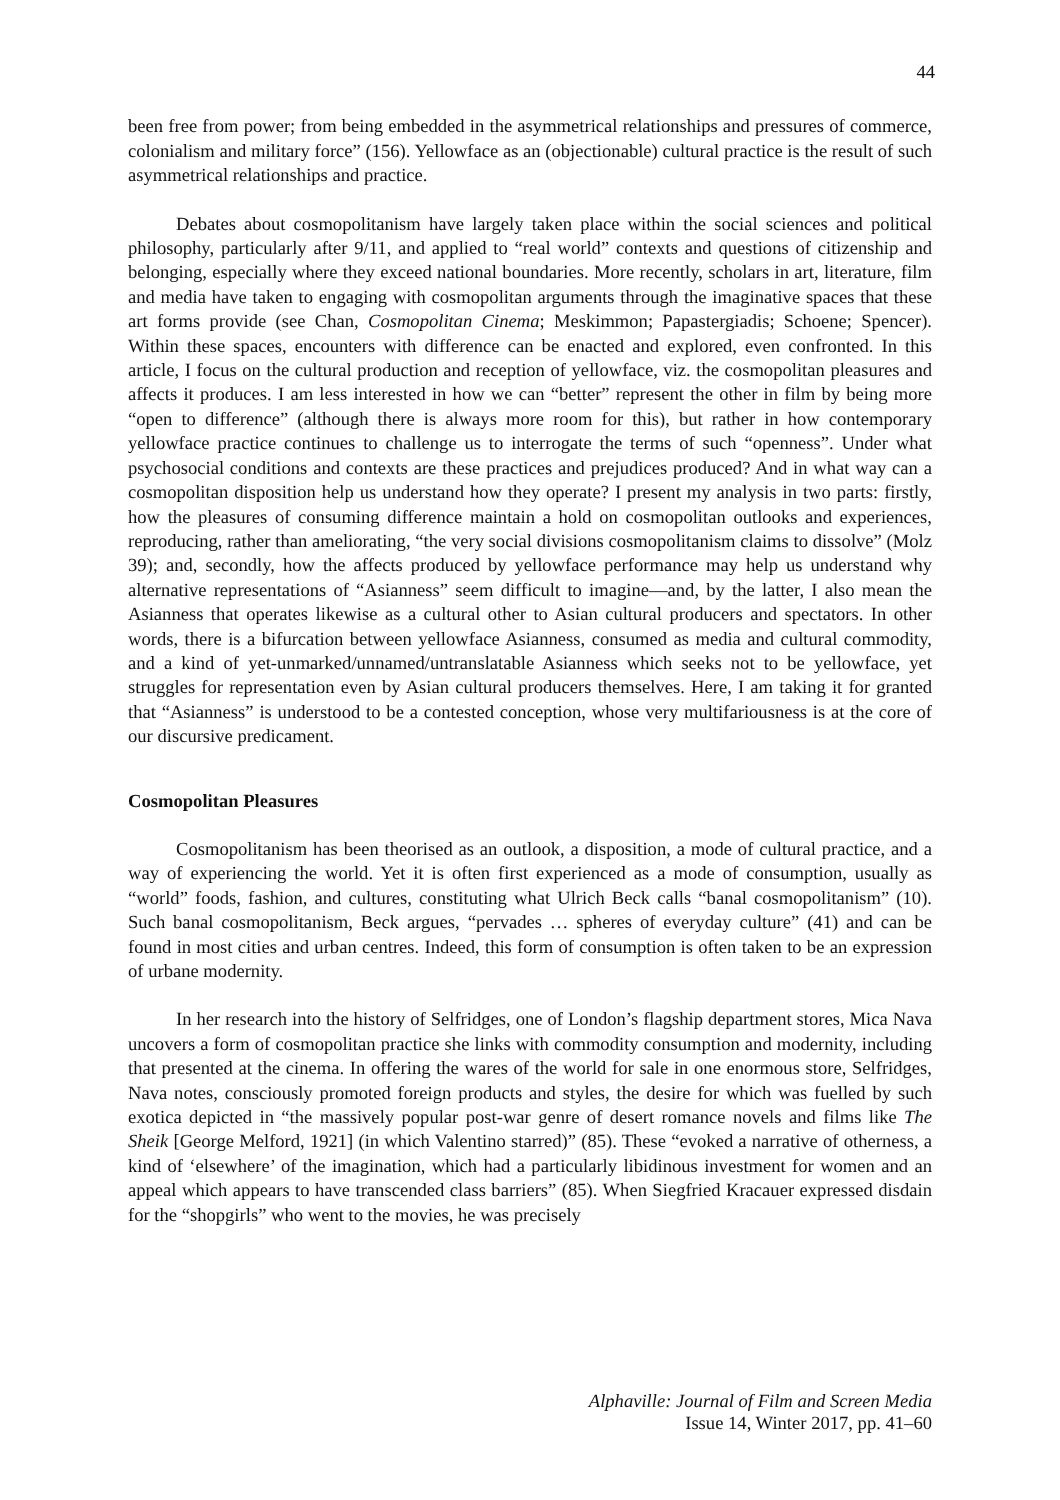44
been free from power; from being embedded in the asymmetrical relationships and pressures of commerce, colonialism and military force” (156). Yellowface as an (objectionable) cultural practice is the result of such asymmetrical relationships and practice.
Debates about cosmopolitanism have largely taken place within the social sciences and political philosophy, particularly after 9/11, and applied to “real world” contexts and questions of citizenship and belonging, especially where they exceed national boundaries. More recently, scholars in art, literature, film and media have taken to engaging with cosmopolitan arguments through the imaginative spaces that these art forms provide (see Chan, Cosmopolitan Cinema; Meskimmon; Papastergiadis; Schoene; Spencer). Within these spaces, encounters with difference can be enacted and explored, even confronted. In this article, I focus on the cultural production and reception of yellowface, viz. the cosmopolitan pleasures and affects it produces. I am less interested in how we can “better” represent the other in film by being more “open to difference” (although there is always more room for this), but rather in how contemporary yellowface practice continues to challenge us to interrogate the terms of such “openness”. Under what psychosocial conditions and contexts are these practices and prejudices produced? And in what way can a cosmopolitan disposition help us understand how they operate? I present my analysis in two parts: firstly, how the pleasures of consuming difference maintain a hold on cosmopolitan outlooks and experiences, reproducing, rather than ameliorating, “the very social divisions cosmopolitanism claims to dissolve” (Molz 39); and, secondly, how the affects produced by yellowface performance may help us understand why alternative representations of “Asianness” seem difficult to imagine—and, by the latter, I also mean the Asianness that operates likewise as a cultural other to Asian cultural producers and spectators. In other words, there is a bifurcation between yellowface Asianness, consumed as media and cultural commodity, and a kind of yet-unmarked/unnamed/untranslatable Asianness which seeks not to be yellowface, yet struggles for representation even by Asian cultural producers themselves. Here, I am taking it for granted that “Asianness” is understood to be a contested conception, whose very multifariousness is at the core of our discursive predicament.
Cosmopolitan Pleasures
Cosmopolitanism has been theorised as an outlook, a disposition, a mode of cultural practice, and a way of experiencing the world. Yet it is often first experienced as a mode of consumption, usually as “world” foods, fashion, and cultures, constituting what Ulrich Beck calls “banal cosmopolitanism” (10). Such banal cosmopolitanism, Beck argues, “pervades … spheres of everyday culture” (41) and can be found in most cities and urban centres. Indeed, this form of consumption is often taken to be an expression of urbane modernity.
In her research into the history of Selfridges, one of London’s flagship department stores, Mica Nava uncovers a form of cosmopolitan practice she links with commodity consumption and modernity, including that presented at the cinema. In offering the wares of the world for sale in one enormous store, Selfridges, Nava notes, consciously promoted foreign products and styles, the desire for which was fuelled by such exotica depicted in “the massively popular post-war genre of desert romance novels and films like The Sheik [George Melford, 1921] (in which Valentino starred)” (85). These “evoked a narrative of otherness, a kind of ‘elsewhere’ of the imagination, which had a particularly libidinous investment for women and an appeal which appears to have transcended class barriers” (85). When Siegfried Kracauer expressed disdain for the “shopgirls” who went to the movies, he was precisely
Alphaville: Journal of Film and Screen Media
Issue 14, Winter 2017, pp. 41–60